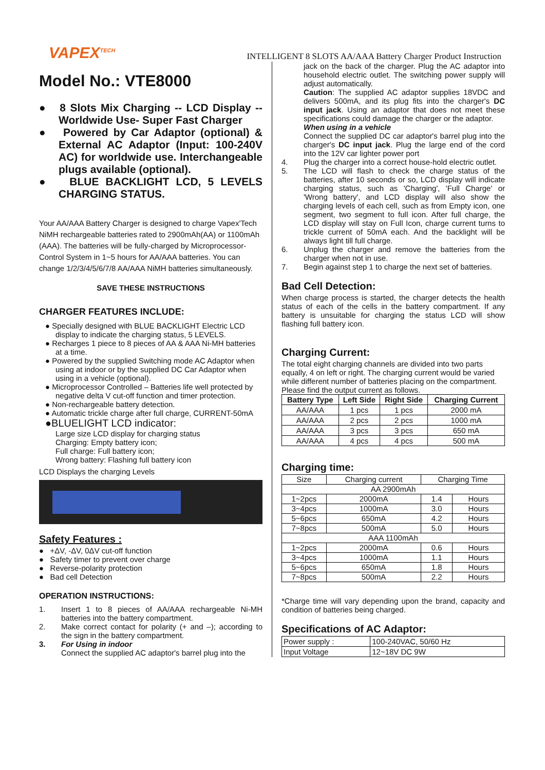VAPEX<sup>TECH</sup>
INTELLIGENT 8 SLOTS AA/AAA Battery Charger Product Instruction
Model No.: VTE8000
● 8 Slots Mix Charging -- LCD Display -- Worldwide Use- Super Fast Charger
● Powered by Car Adaptor (optional) & External AC Adaptor (Input: 100-240V AC) for worldwide use. Interchangeable plugs available (optional).
● BLUE BACKLIGHT LCD, 5 LEVELS CHARGING STATUS.
Your AA/AAA Battery Charger is designed to charge Vapex'Tech NiMH rechargeable batteries rated to 2900mAh(AA) or 1100mAh (AAA). The batteries will be fully-charged by Microprocessor-Control System in 1~5 hours for AA/AAA batteries. You can change 1/2/3/4/5/6/7/8 AA/AAA NiMH batteries simultaneously.
SAVE THESE INSTRUCTIONS
CHARGER FEATURES INCLUDE:
● Specially designed with BLUE BACKLIGHT Electric LCD display to indicate the charging status, 5 LEVELS.
● Recharges 1 piece to 8 pieces of AA & AAA Ni-MH batteries at a time.
● Powered by the supplied Switching mode AC Adaptor when using at indoor or by the supplied DC Car Adaptor when using in a vehicle (optional).
● Microprocessor Controlled – Batteries life well protected by negative delta V cut-off function and timer protection.
● Non-rechargeable battery detection.
● Automatic trickle charge after full charge, CURRENT-50mA
●BLUELIGHT LCD indicator:
Large size LCD display for charging status
Charging: Empty battery icon;
Full charge: Full battery icon;
Wrong battery: Flashing full battery icon
LCD Displays the charging Levels
Safety Features :
● +ΔV, -ΔV, 0ΔV cut-off function
● Safety timer to prevent over charge
● Reverse-polarity protection
● Bad cell Detection
OPERATION INSTRUCTIONS:
1. Insert 1 to 8 pieces of AA/AAA rechargeable Ni-MH batteries into the battery compartment.
2. Make correct contact for polarity (+ and –); according to the sign in the battery compartment.
3. For Using in indoor
Connect the supplied AC adaptor's barrel plug into the
jack on the back of the charger. Plug the AC adaptor into household electric outlet. The switching power supply will adjust automatically.
Caution: The supplied AC adaptor supplies 18VDC and delivers 500mA, and its plug fits into the charger's DC input jack. Using an adaptor that does not meet these specifications could damage the charger or the adaptor.
When using in a vehicle
Connect the supplied DC car adaptor's barrel plug into the charger's DC input jack. Plug the large end of the cord into the 12V car lighter power port
4. Plug the charger into a correct house-hold electric outlet.
5. The LCD will flash to check the charge status of the batteries, after 10 seconds or so, LCD display will indicate charging status, such as 'Charging', 'Full Charge' or 'Wrong battery', and LCD display will also show the charging levels of each cell, such as from Empty icon, one segment, two segment to full icon. After full charge, the LCD display will stay on Full Icon, charge current turns to trickle current of 50mA each. And the backlight will be always light till full charge.
6. Unplug the charger and remove the batteries from the charger when not in use.
7. Begin against step 1 to charge the next set of batteries.
Bad Cell Detection:
When charge process is started, the charger detects the health status of each of the cells in the battery compartment. If any battery is unsuitable for charging the status LCD will show flashing full battery icon.
Charging Current:
The total eight charging channels are divided into two parts equally, 4 on left or right. The charging current would be varied while different number of batteries placing on the compartment. Please find the output current as follows.
| Battery Type | Left Side | Right Side | Charging Current |
| --- | --- | --- | --- |
| AA/AAA | 1 pcs | 1 pcs | 2000 mA |
| AA/AAA | 2 pcs | 2 pcs | 1000 mA |
| AA/AAA | 3 pcs | 3 pcs | 650 mA |
| AA/AAA | 4 pcs | 4 pcs | 500 mA |
Charging time:
| Size | Charging current | Charging Time | |
| AA 2900mAh | | | |
| 1~2pcs | 2000mA | 1.4 | Hours |
| 3~4pcs | 1000mA | 3.0 | Hours |
| 5~6pcs | 650mA | 4.2 | Hours |
| 7~8pcs | 500mA | 5.0 | Hours |
| AAA 1100mAh | | | |
| 1~2pcs | 2000mA | 0.6 | Hours |
| 3~4pcs | 1000mA | 1.1 | Hours |
| 5~6pcs | 650mA | 1.8 | Hours |
| 7~8pcs | 500mA | 2.2 | Hours |
*Charge time will vary depending upon the brand, capacity and condition of batteries being charged.
Specifications of AC Adaptor:
| Power supply : | 100-240VAC, 50/60 Hz |
| Input Voltage | 12~18V DC 9W |